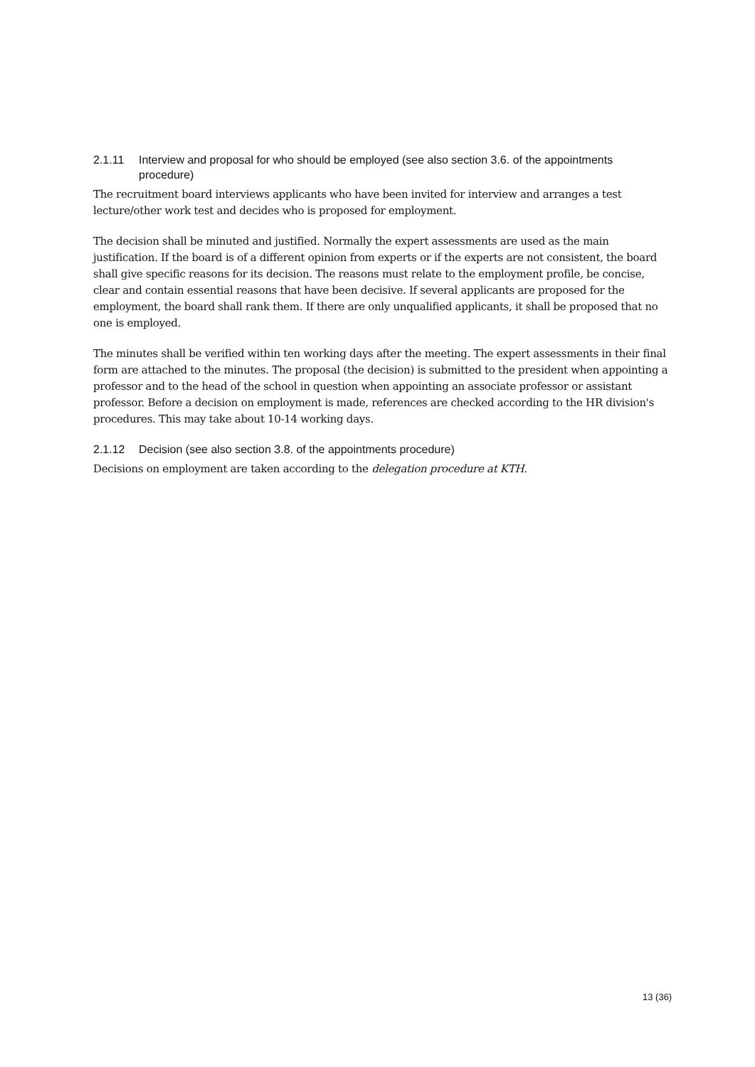2.1.11 Interview and proposal for who should be employed (see also section 3.6. of the appointments procedure)
The recruitment board interviews applicants who have been invited for interview and arranges a test lecture/other work test and decides who is proposed for employment.
The decision shall be minuted and justified. Normally the expert assessments are used as the main justification. If the board is of a different opinion from experts or if the experts are not consistent, the board shall give specific reasons for its decision. The reasons must relate to the employment profile, be concise, clear and contain essential reasons that have been decisive. If several applicants are proposed for the employment, the board shall rank them. If there are only unqualified applicants, it shall be proposed that no one is employed.
The minutes shall be verified within ten working days after the meeting. The expert assessments in their final form are attached to the minutes. The proposal (the decision) is submitted to the president when appointing a professor and to the head of the school in question when appointing an associate professor or assistant professor. Before a decision on employment is made, references are checked according to the HR division's procedures. This may take about 10-14 working days.
2.1.12 Decision (see also section 3.8. of the appointments procedure)
Decisions on employment are taken according to the delegation procedure at KTH.
13 (36)